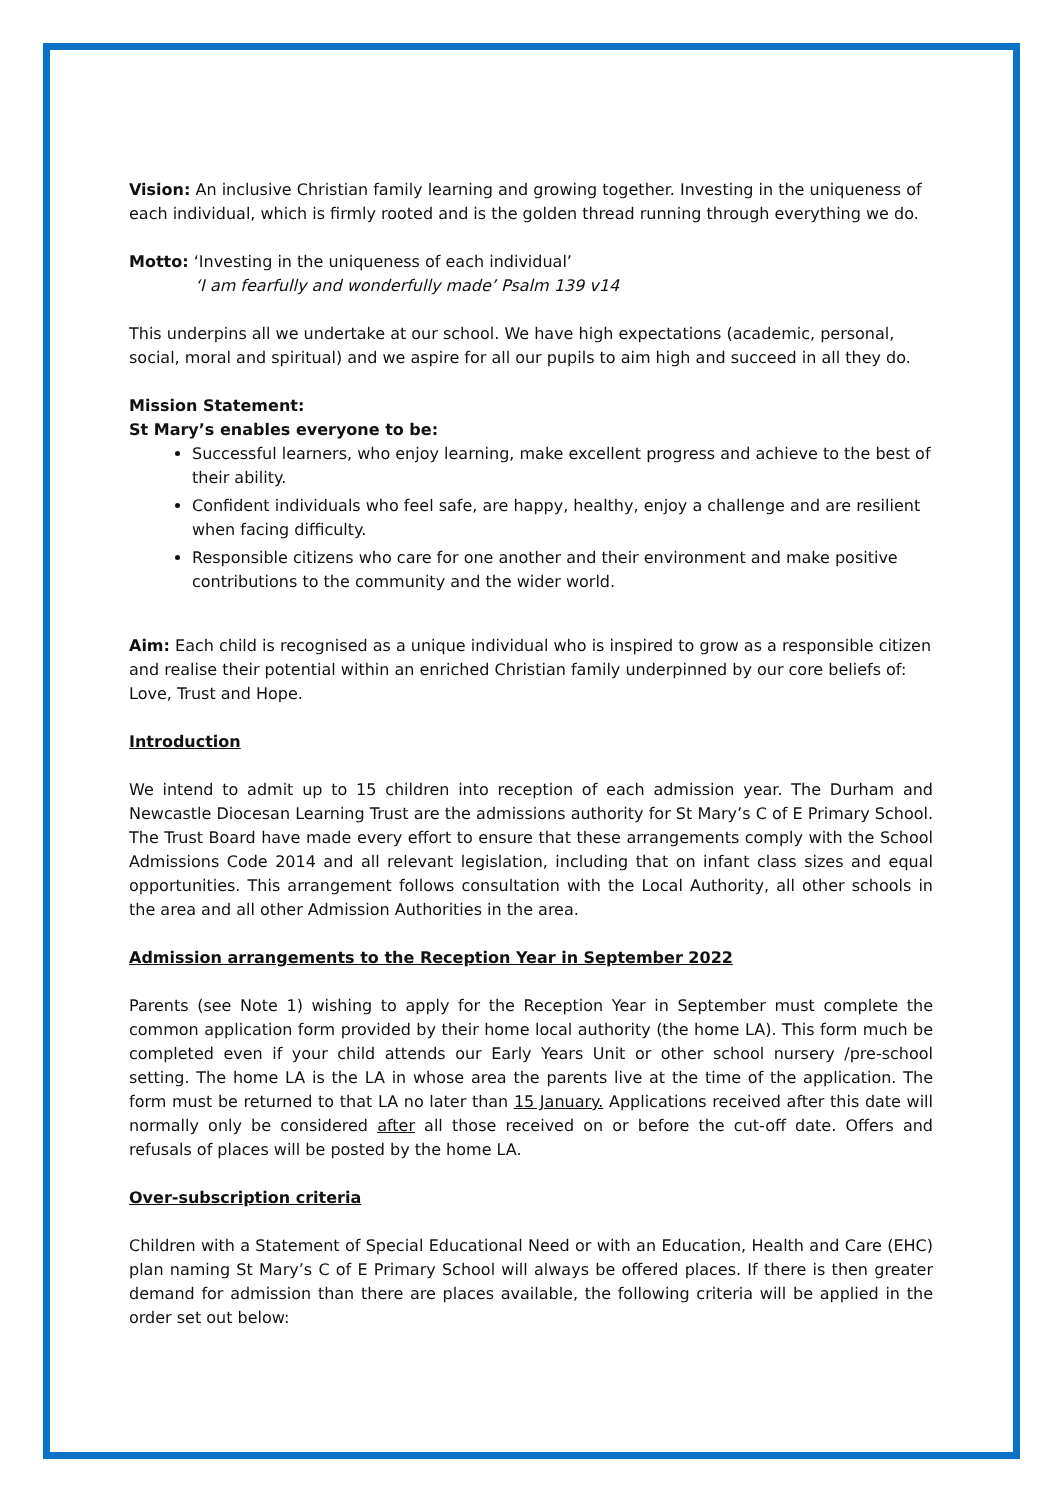Vision: An inclusive Christian family learning and growing together. Investing in the uniqueness of each individual, which is firmly rooted and is the golden thread running through everything we do.
Motto: ‘Investing in the uniqueness of each individual’
‘I am fearfully and wonderfully made’ Psalm 139 v14
This underpins all we undertake at our school. We have high expectations (academic, personal, social, moral and spiritual) and we aspire for all our pupils to aim high and succeed in all they do.
Mission Statement:
St Mary’s enables everyone to be:
Successful learners, who enjoy learning, make excellent progress and achieve to the best of their ability.
Confident individuals who feel safe, are happy, healthy, enjoy a challenge and are resilient when facing difficulty.
Responsible citizens who care for one another and their environment and make positive contributions to the community and the wider world.
Aim: Each child is recognised as a unique individual who is inspired to grow as a responsible citizen and realise their potential within an enriched Christian family underpinned by our core beliefs of: Love, Trust and Hope.
Introduction
We intend to admit up to 15 children into reception of each admission year. The Durham and Newcastle Diocesan Learning Trust are the admissions authority for St Mary’s C of E Primary School. The Trust Board have made every effort to ensure that these arrangements comply with the School Admissions Code 2014 and all relevant legislation, including that on infant class sizes and equal opportunities. This arrangement follows consultation with the Local Authority, all other schools in the area and all other Admission Authorities in the area.
Admission arrangements to the Reception Year in September 2022
Parents (see Note 1) wishing to apply for the Reception Year in September must complete the common application form provided by their home local authority (the home LA). This form much be completed even if your child attends our Early Years Unit or other school nursery /pre-school setting. The home LA is the LA in whose area the parents live at the time of the application. The form must be returned to that LA no later than 15 January. Applications received after this date will normally only be considered after all those received on or before the cut-off date. Offers and refusals of places will be posted by the home LA.
Over-subscription criteria
Children with a Statement of Special Educational Need or with an Education, Health and Care (EHC) plan naming St Mary’s C of E Primary School will always be offered places. If there is then greater demand for admission than there are places available, the following criteria will be applied in the order set out below: